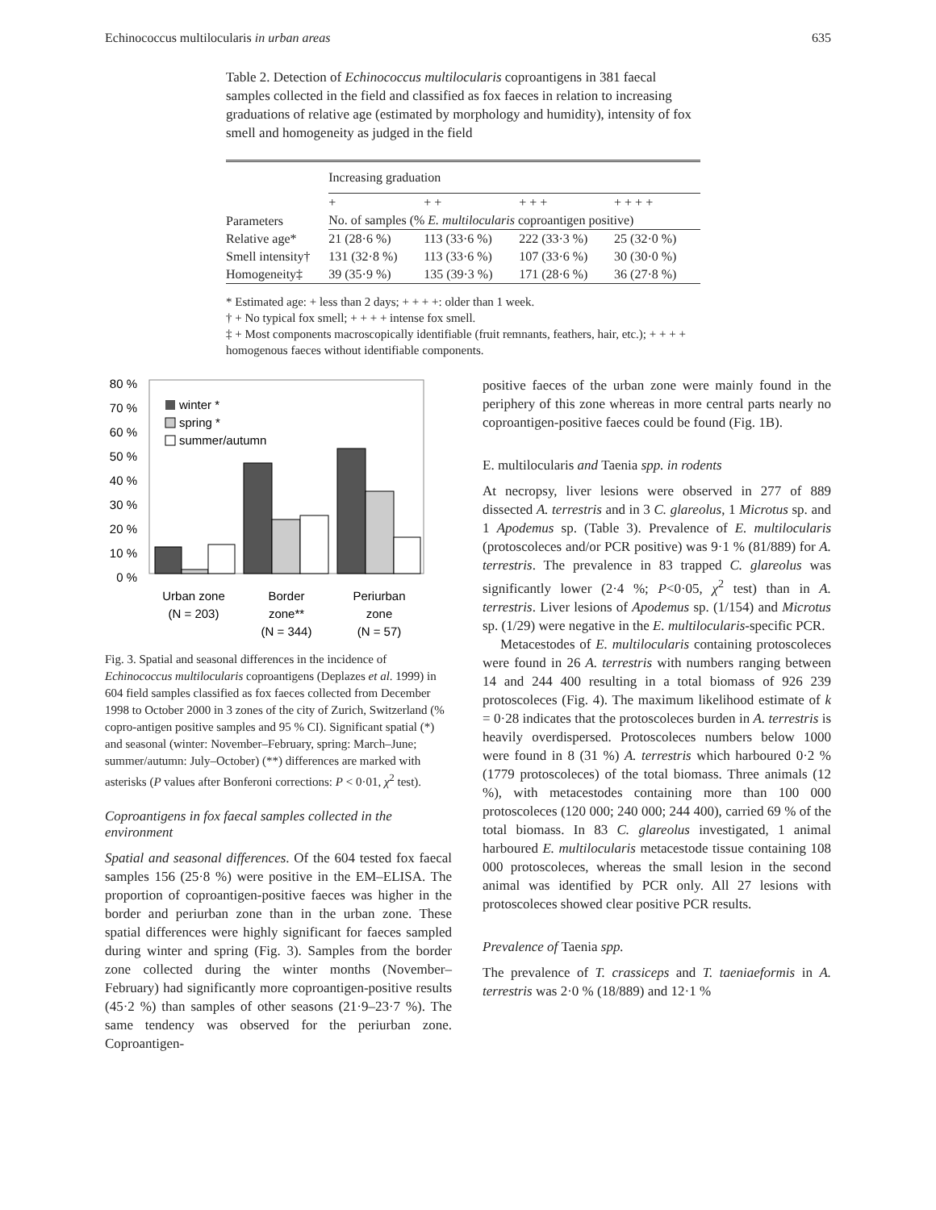Echinococcus multilocularis in urban areas 635
Table 2. Detection of Echinococcus multilocularis coproantigens in 381 faecal samples collected in the field and classified as fox faeces in relation to increasing graduations of relative age (estimated by morphology and humidity), intensity of fox smell and homogeneity as judged in the field
| | Increasing graduation | | | |
| --- | --- | --- | --- | --- |
| Parameters | + | + + | + + + | + + + + |
| | No. of samples (% E. multilocularis coproantigen positive) | | | |
| Relative age* | 21 (28·6 %) | 113 (33·6 %) | 222 (33·3 %) | 25 (32·0 %) |
| Smell intensity† | 131 (32·8 %) | 113 (33·6 %) | 107 (33·6 %) | 30 (30·0 %) |
| Homogeneity‡ | 39 (35·9 %) | 135 (39·3 %) | 171 (28·6 %) | 36 (27·8 %) |
* Estimated age: + less than 2 days; + + + +: older than 1 week.
† + No typical fox smell; + + + + intense fox smell.
‡ + Most components macroscopically identifiable (fruit remnants, feathers, hair, etc.); + + + + homogenous faeces without identifiable components.
80 %
70 %
60 %
50 %
40 %
30 %
20 %
10 %
0 %
winter *
spring *
summer/autumn
Urban zone
(N = 203)
Border
zone**
(N = 344)
Periurban
zone
(N = 57)
Fig. 3. Spatial and seasonal differences in the incidence of Echinococcus multilocularis coproantigens (Deplazes et al. 1999) in 604 field samples classified as fox faeces collected from December 1998 to October 2000 in 3 zones of the city of Zurich, Switzerland (% copro-antigen positive samples and 95 % CI). Significant spatial (*) and seasonal (winter: November–February, spring: March–June; summer/autumn: July–October) (**) differences are marked with asterisks (P values after Bonferoni corrections: P < 0·01, χ<sup>2</sup> test).
Coproantigens in fox faecal samples collected in the environment
Spatial and seasonal differences. Of the 604 tested fox faecal samples 156 (25·8 %) were positive in the EM–ELISA. The proportion of coproantigen-positive faeces was higher in the border and periurban zone than in the urban zone. These spatial differences were highly significant for faeces sampled during winter and spring (Fig. 3). Samples from the border zone collected during the winter months (November–February) had significantly more coproantigen-positive results (45·2 %) than samples of other seasons (21·9–23·7 %). The same tendency was observed for the periurban zone. Coproantigen-
positive faeces of the urban zone were mainly found in the periphery of this zone whereas in more central parts nearly no coproantigen-positive faeces could be found (Fig. 1B).
E. multilocularis and Taenia spp. in rodents
At necropsy, liver lesions were observed in 277 of 889 dissected A. terrestris and in 3 C. glareolus, 1 Microtus sp. and 1 Apodemus sp. (Table 3). Prevalence of E. multilocularis (protoscoleces and/or PCR positive) was 9·1 % (81/889) for A. terrestris. The prevalence in 83 trapped C. glareolus was significantly lower (2·4 %; P<0·05, χ<sup>2</sup> test) than in A. terrestris. Liver lesions of Apodemus sp. (1/154) and Microtus sp. (1/29) were negative in the E. multilocularis-specific PCR.
Metacestodes of E. multilocularis containing protoscoleces were found in 26 A. terrestris with numbers ranging between 14 and 244 400 resulting in a total biomass of 926 239 protoscoleces (Fig. 4). The maximum likelihood estimate of k = 0·28 indicates that the protoscoleces burden in A. terrestris is heavily overdispersed. Protoscoleces numbers below 1000 were found in 8 (31 %) A. terrestris which harboured 0·2 % (1779 protoscoleces) of the total biomass. Three animals (12 %), with metacestodes containing more than 100 000 protoscoleces (120 000; 240 000; 244 400), carried 69 % of the total biomass. In 83 C. glareolus investigated, 1 animal harboured E. multilocularis metacestode tissue containing 108 000 protoscoleces, whereas the small lesion in the second animal was identified by PCR only. All 27 lesions with protoscoleces showed clear positive PCR results.
Prevalence of Taenia spp.
The prevalence of T. crassiceps and T. taeniaeformis in A. terrestris was 2·0 % (18/889) and 12·1 %